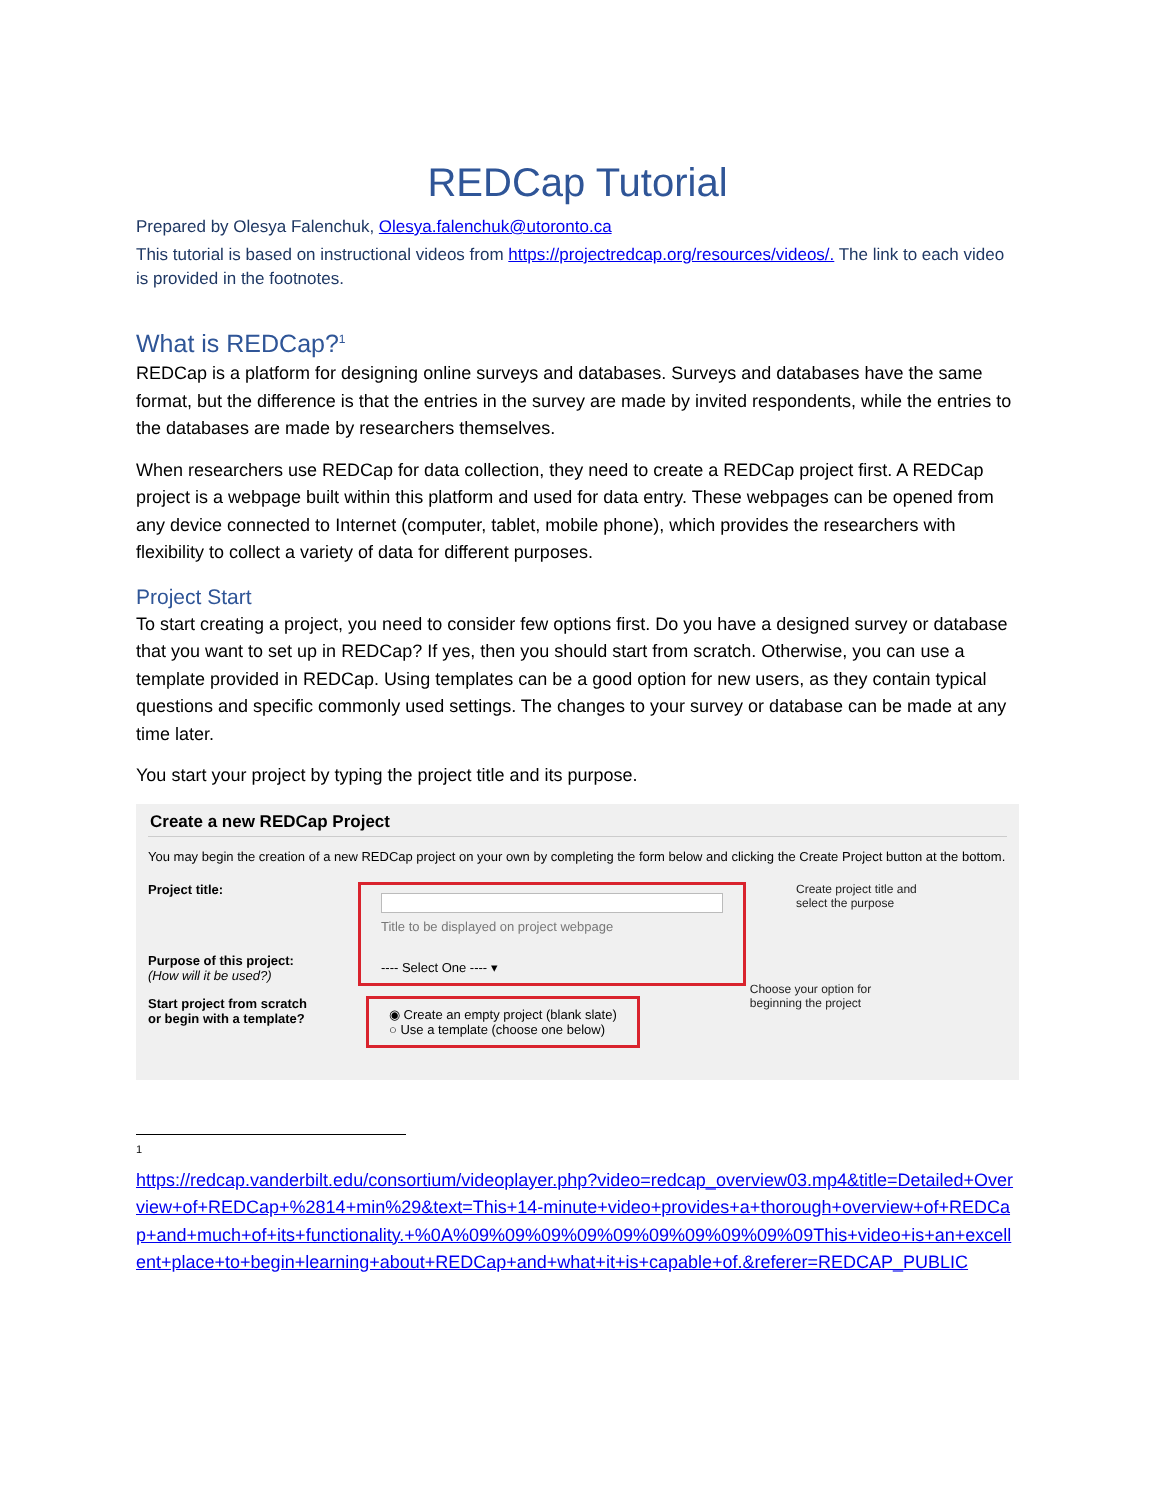REDCap Tutorial
Prepared by Olesya Falenchuk, Olesya.falenchuk@utoronto.ca
This tutorial is based on instructional videos from https://projectredcap.org/resources/videos/. The link to each video is provided in the footnotes.
What is REDCap?<sup>1</sup>
REDCap is a platform for designing online surveys and databases. Surveys and databases have the same format, but the difference is that the entries in the survey are made by invited respondents, while the entries to the databases are made by researchers themselves.
When researchers use REDCap for data collection, they need to create a REDCap project first. A REDCap project is a webpage built within this platform and used for data entry. These webpages can be opened from any device connected to Internet (computer, tablet, mobile phone), which provides the researchers with flexibility to collect a variety of data for different purposes.
Project Start
To start creating a project, you need to consider few options first. Do you have a designed survey or database that you want to set up in REDCap? If yes, then you should start from scratch. Otherwise, you can use a template provided in REDCap. Using templates can be a good option for new users, as they contain typical questions and specific commonly used settings. The changes to your survey or database can be made at any time later.
You start your project by typing the project title and its purpose.
Create a new REDCap Project
You may begin the creation of a new REDCap project on your own by completing the form below and clicking the Create Project button at the bottom.
Project title:
Purpose of this project:
(How will it be used?)
Title to be displayed on project webpage
---- Select One ---- ▾
Create project title and
select the purpose
Start project from scratch
or begin with a template?
◉ Create an empty project (blank slate)
○ Use a template (choose one below)
Choose your option for
beginning the project
1
https://redcap.vanderbilt.edu/consortium/videoplayer.php?video=redcap_overview03.mp4&title=Detailed+Overview+of+REDCap+%2814+min%29&text=This+14-minute+video+provides+a+thorough+overview+of+REDCap+and+much+of+its+functionality.+%0A%09%09%09%09%09%09%09%09%09%09This+video+is+an+excellent+place+to+begin+learning+about+REDCap+and+what+it+is+capable+of.&referer=REDCAP_PUBLIC